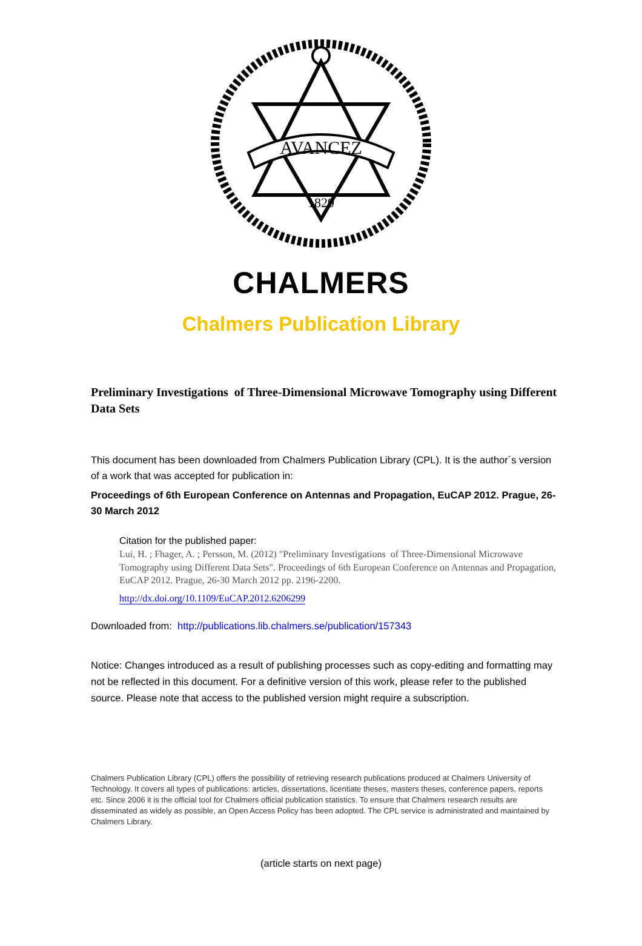AVANCEZ
1829
CHALMERS
Chalmers Publication Library
Preliminary Investigations of Three-Dimensional Microwave Tomography using Different Data Sets
This document has been downloaded from Chalmers Publication Library (CPL). It is the author´s version of a work that was accepted for publication in:
Proceedings of 6th European Conference on Antennas and Propagation, EuCAP 2012. Prague, 26-30 March 2012
Citation for the published paper:
Lui, H. ; Fhager, A. ; Persson, M. (2012) "Preliminary Investigations of Three-Dimensional Microwave Tomography using Different Data Sets". Proceedings of 6th European Conference on Antennas and Propagation, EuCAP 2012. Prague, 26-30 March 2012 pp. 2196-2200.
http://dx.doi.org/10.1109/EuCAP.2012.6206299
Downloaded from: http://publications.lib.chalmers.se/publication/157343
Notice: Changes introduced as a result of publishing processes such as copy-editing and formatting may not be reflected in this document. For a definitive version of this work, please refer to the published source. Please note that access to the published version might require a subscription.
Chalmers Publication Library (CPL) offers the possibility of retrieving research publications produced at Chalmers University of Technology. It covers all types of publications: articles, dissertations, licentiate theses, masters theses, conference papers, reports etc. Since 2006 it is the official tool for Chalmers official publication statistics. To ensure that Chalmers research results are disseminated as widely as possible, an Open Access Policy has been adopted. The CPL service is administrated and maintained by Chalmers Library.
(article starts on next page)